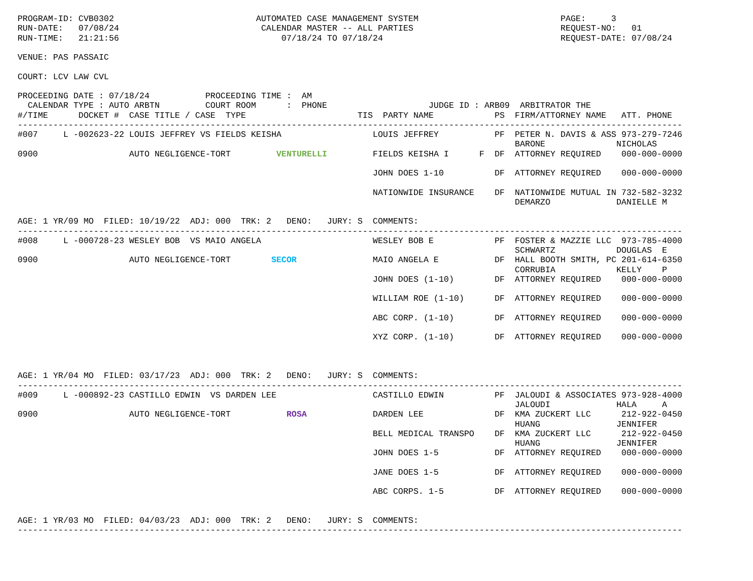PROGRAM-ID: CVB0302                            AUTOMATED CASE MANAGEMENT SYSTEM                            PAGE:     3
RUN-DATE:   07/08/24                            CALENDAR MASTER -- ALL PARTIES                             REQUEST-NO:   01
RUN-TIME:   21:21:56                                07/18/24 TO 07/18/24                                   REQUEST-DATE: 07/08/24

VENUE: PAS PASSAIC

COURT: LCV LAW CVL

PROCEEDING DATE : 07/18/24           PROCEEDING TIME :  AM
  CALENDAR TYPE : AUTO ARBTN         COURT ROOM      :  PHONE                    JUDGE ID : ARB09  ARBITRATOR THE
#/TIME      DOCKET #  CASE TITLE / CASE  TYPE                      TIS  PARTY NAME            PS  FIRM/ATTORNEY NAME   ATT. PHONE
-----------------------------------------------------------------------------------------------------------------------------------
#007     L -002623-22 LOUIS JEFFREY VS FIELDS KEISHA                  LOUIS JEFFREY           PF  PETER N. DAVIS & ASS 973-279-7246
                                                                                                  BARONE              NICHOLAS
0900                  AUTO NEGLIGENCE-TORT         VENTURELLI         FIELDS KEISHA I      F  DF  ATTORNEY REQUIRED    000-000-0000

                                                                      JOHN DOES 1-10          DF  ATTORNEY REQUIRED    000-000-0000

                                                                      NATIONWIDE INSURANCE    DF  NATIONWIDE MUTUAL IN 732-582-3232
                                                                                                  DEMARZO             DANIELLE M

AGE: 1 YR/09 MO  FILED: 10/19/22  ADJ: 000  TRK: 2   DENO:   JURY: S  COMMENTS:
-----------------------------------------------------------------------------------------------------------------------------------
#008     L -000728-23 WESLEY BOB  VS MAIO ANGELA                      WESLEY BOB E            PF  FOSTER & MAZZIE LLC  973-785-4000
                                                                                                  SCHWARTZ            DOUGLAS  E
0900                  AUTO NEGLIGENCE-TORT        SECOR               MAIO ANGELA E           DF  HALL BOOTH SMITH, PC 201-614-6350
                                                                                                  CORRUBIA            KELLY    P
                                                                      JOHN DOES (1-10)        DF  ATTORNEY REQUIRED    000-000-0000

                                                                      WILLIAM ROE (1-10)      DF  ATTORNEY REQUIRED    000-000-0000

                                                                      ABC CORP. (1-10)        DF  ATTORNEY REQUIRED    000-000-0000

                                                                      XYZ CORP. (1-10)        DF  ATTORNEY REQUIRED    000-000-0000



AGE: 1 YR/04 MO  FILED: 03/17/23  ADJ: 000  TRK: 2   DENO:   JURY: S  COMMENTS:
-----------------------------------------------------------------------------------------------------------------------------------
#009     L -000892-23 CASTILLO EDWIN  VS DARDEN LEE                   CASTILLO EDWIN          PF  JALOUDI & ASSOCIATES 973-928-4000
                                                                                                  JALOUDI             HALA     A
0900                  AUTO NEGLIGENCE-TORT           ROSA             DARDEN LEE              DF  KMA ZUCKERT LLC      212-922-0450
                                                                                                  HUANG               JENNIFER
                                                                      BELL MEDICAL TRANSPO    DF  KMA ZUCKERT LLC      212-922-0450
                                                                                                  HUANG               JENNIFER
                                                                      JOHN DOES 1-5           DF  ATTORNEY REQUIRED    000-000-0000

                                                                      JANE DOES 1-5           DF  ATTORNEY REQUIRED    000-000-0000

                                                                      ABC CORPS. 1-5          DF  ATTORNEY REQUIRED    000-000-0000


AGE: 1 YR/03 MO  FILED: 04/03/23  ADJ: 000  TRK: 2   DENO:   JURY: S  COMMENTS:
-----------------------------------------------------------------------------------------------------------------------------------